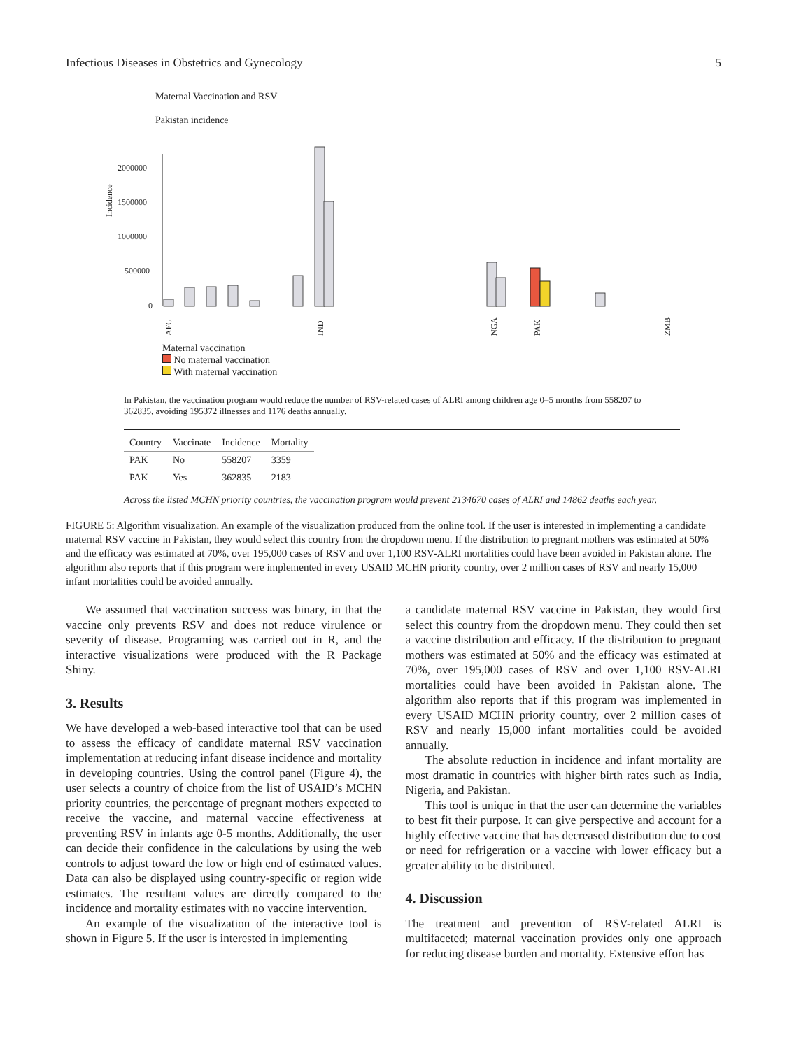Infectious Diseases in Obstetrics and Gynecology 5
Maternal Vaccination and RSV
Pakistan incidence
Incidence
2000000
1500000
1000000
500000
0
AFG
IND
NGA
PAK
ZMB
Maternal vaccination
No maternal vaccination
With maternal vaccination
In Pakistan, the vaccination program would reduce the number of RSV-related cases of ALRI among children age 0–5 months from 558207 to 362835, avoiding 195372 illnesses and 1176 deaths annually.
| Country | Vaccinate | Incidence | Mortality |
| --- | --- | --- | --- |
| PAK | No | 558207 | 3359 |
| PAK | Yes | 362835 | 2183 |
Across the listed MCHN priority countries, the vaccination program would prevent 2134670 cases of ALRI and 14862 deaths each year.
FIGURE 5: Algorithm visualization. An example of the visualization produced from the online tool. If the user is interested in implementing a candidate maternal RSV vaccine in Pakistan, they would select this country from the dropdown menu. If the distribution to pregnant mothers was estimated at 50% and the efficacy was estimated at 70%, over 195,000 cases of RSV and over 1,100 RSV-ALRI mortalities could have been avoided in Pakistan alone. The algorithm also reports that if this program were implemented in every USAID MCHN priority country, over 2 million cases of RSV and nearly 15,000 infant mortalities could be avoided annually.
We assumed that vaccination success was binary, in that the vaccine only prevents RSV and does not reduce virulence or severity of disease. Programing was carried out in R, and the interactive visualizations were produced with the R Package Shiny.
3. Results
We have developed a web-based interactive tool that can be used to assess the efficacy of candidate maternal RSV vaccination implementation at reducing infant disease incidence and mortality in developing countries. Using the control panel (Figure 4), the user selects a country of choice from the list of USAID’s MCHN priority countries, the percentage of pregnant mothers expected to receive the vaccine, and maternal vaccine effectiveness at preventing RSV in infants age 0-5 months. Additionally, the user can decide their confidence in the calculations by using the web controls to adjust toward the low or high end of estimated values. Data can also be displayed using country-specific or region wide estimates. The resultant values are directly compared to the incidence and mortality estimates with no vaccine intervention.
An example of the visualization of the interactive tool is shown in Figure 5. If the user is interested in implementing
a candidate maternal RSV vaccine in Pakistan, they would first select this country from the dropdown menu. They could then set a vaccine distribution and efficacy. If the distribution to pregnant mothers was estimated at 50% and the efficacy was estimated at 70%, over 195,000 cases of RSV and over 1,100 RSV-ALRI mortalities could have been avoided in Pakistan alone. The algorithm also reports that if this program was implemented in every USAID MCHN priority country, over 2 million cases of RSV and nearly 15,000 infant mortalities could be avoided annually.
The absolute reduction in incidence and infant mortality are most dramatic in countries with higher birth rates such as India, Nigeria, and Pakistan.
This tool is unique in that the user can determine the variables to best fit their purpose. It can give perspective and account for a highly effective vaccine that has decreased distribution due to cost or need for refrigeration or a vaccine with lower efficacy but a greater ability to be distributed.
4. Discussion
The treatment and prevention of RSV-related ALRI is multifaceted; maternal vaccination provides only one approach for reducing disease burden and mortality. Extensive effort has